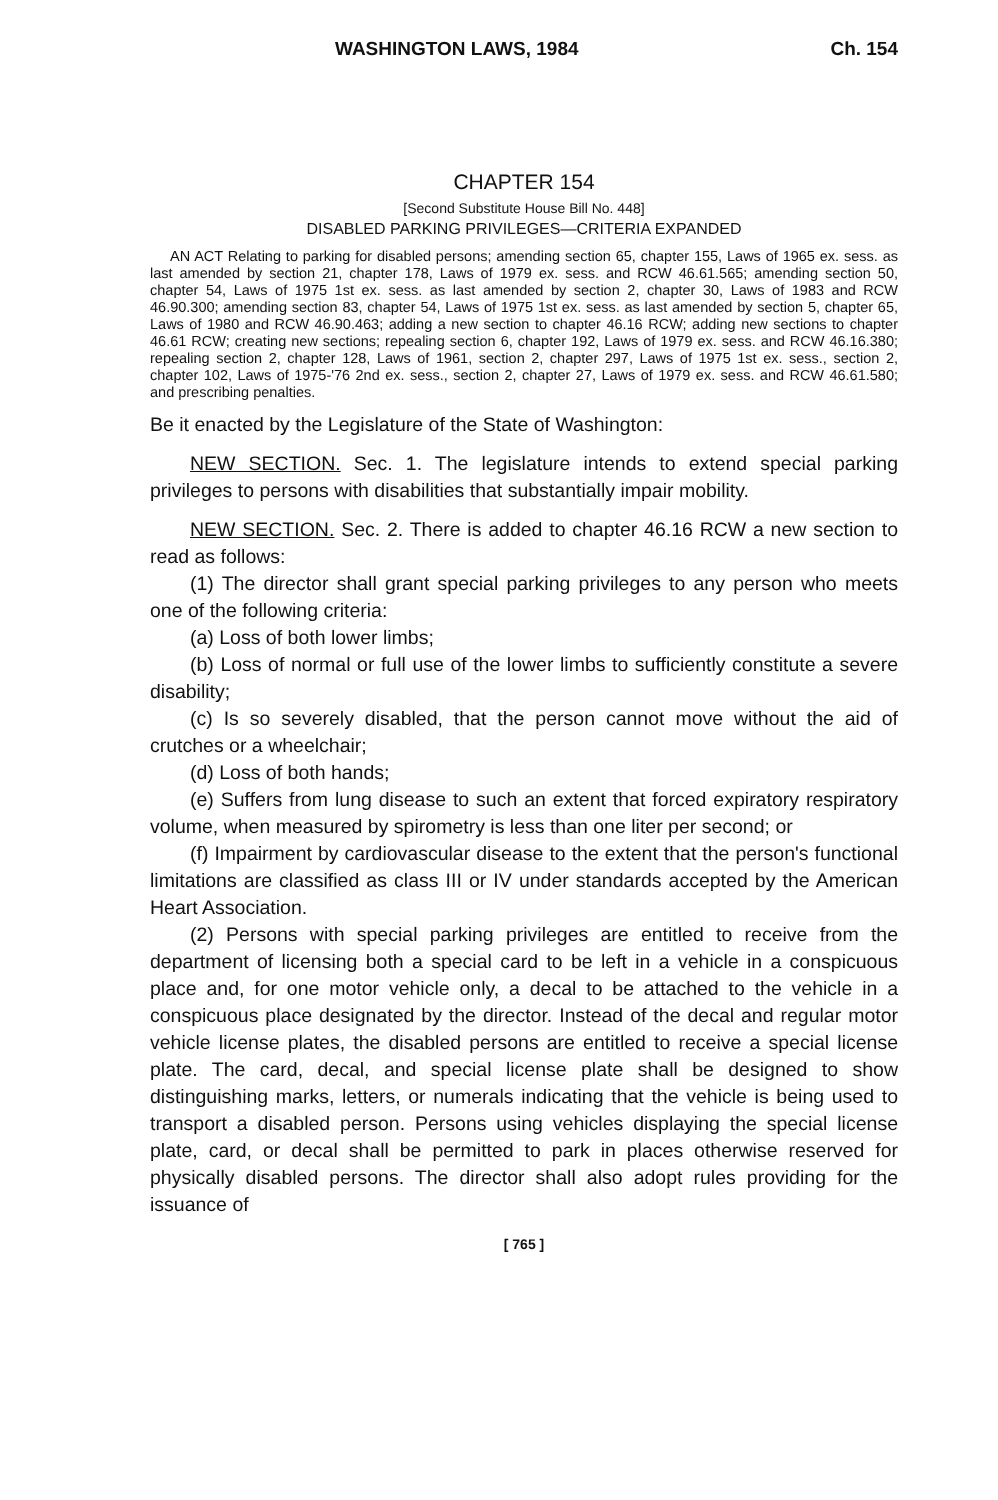WASHINGTON LAWS, 1984 Ch. 154
CHAPTER 154
[Second Substitute House Bill No. 448]
DISABLED PARKING PRIVILEGES—CRITERIA EXPANDED
AN ACT Relating to parking for disabled persons; amending section 65, chapter 155, Laws of 1965 ex. sess. as last amended by section 21, chapter 178, Laws of 1979 ex. sess. and RCW 46.61.565; amending section 50, chapter 54, Laws of 1975 1st ex. sess. as last amended by section 2, chapter 30, Laws of 1983 and RCW 46.90.300; amending section 83, chapter 54, Laws of 1975 1st ex. sess. as last amended by section 5, chapter 65, Laws of 1980 and RCW 46.90.463; adding a new section to chapter 46.16 RCW; adding new sections to chapter 46.61 RCW; creating new sections; repealing section 6, chapter 192, Laws of 1979 ex. sess. and RCW 46.16.380; repealing section 2, chapter 128, Laws of 1961, section 2, chapter 297, Laws of 1975 1st ex. sess., section 2, chapter 102, Laws of 1975-'76 2nd ex. sess., section 2, chapter 27, Laws of 1979 ex. sess. and RCW 46.61.580; and prescribing penalties.
Be it enacted by the Legislature of the State of Washington:
NEW SECTION. Sec. 1. The legislature intends to extend special parking privileges to persons with disabilities that substantially impair mobility.
NEW SECTION. Sec. 2. There is added to chapter 46.16 RCW a new section to read as follows:
(1) The director shall grant special parking privileges to any person who meets one of the following criteria:
(a) Loss of both lower limbs;
(b) Loss of normal or full use of the lower limbs to sufficiently constitute a severe disability;
(c) Is so severely disabled, that the person cannot move without the aid of crutches or a wheelchair;
(d) Loss of both hands;
(e) Suffers from lung disease to such an extent that forced expiratory respiratory volume, when measured by spirometry is less than one liter per second; or
(f) Impairment by cardiovascular disease to the extent that the person's functional limitations are classified as class III or IV under standards accepted by the American Heart Association.
(2) Persons with special parking privileges are entitled to receive from the department of licensing both a special card to be left in a vehicle in a conspicuous place and, for one motor vehicle only, a decal to be attached to the vehicle in a conspicuous place designated by the director. Instead of the decal and regular motor vehicle license plates, the disabled persons are entitled to receive a special license plate. The card, decal, and special license plate shall be designed to show distinguishing marks, letters, or numerals indicating that the vehicle is being used to transport a disabled person. Persons using vehicles displaying the special license plate, card, or decal shall be permitted to park in places otherwise reserved for physically disabled persons. The director shall also adopt rules providing for the issuance of
[ 765 ]